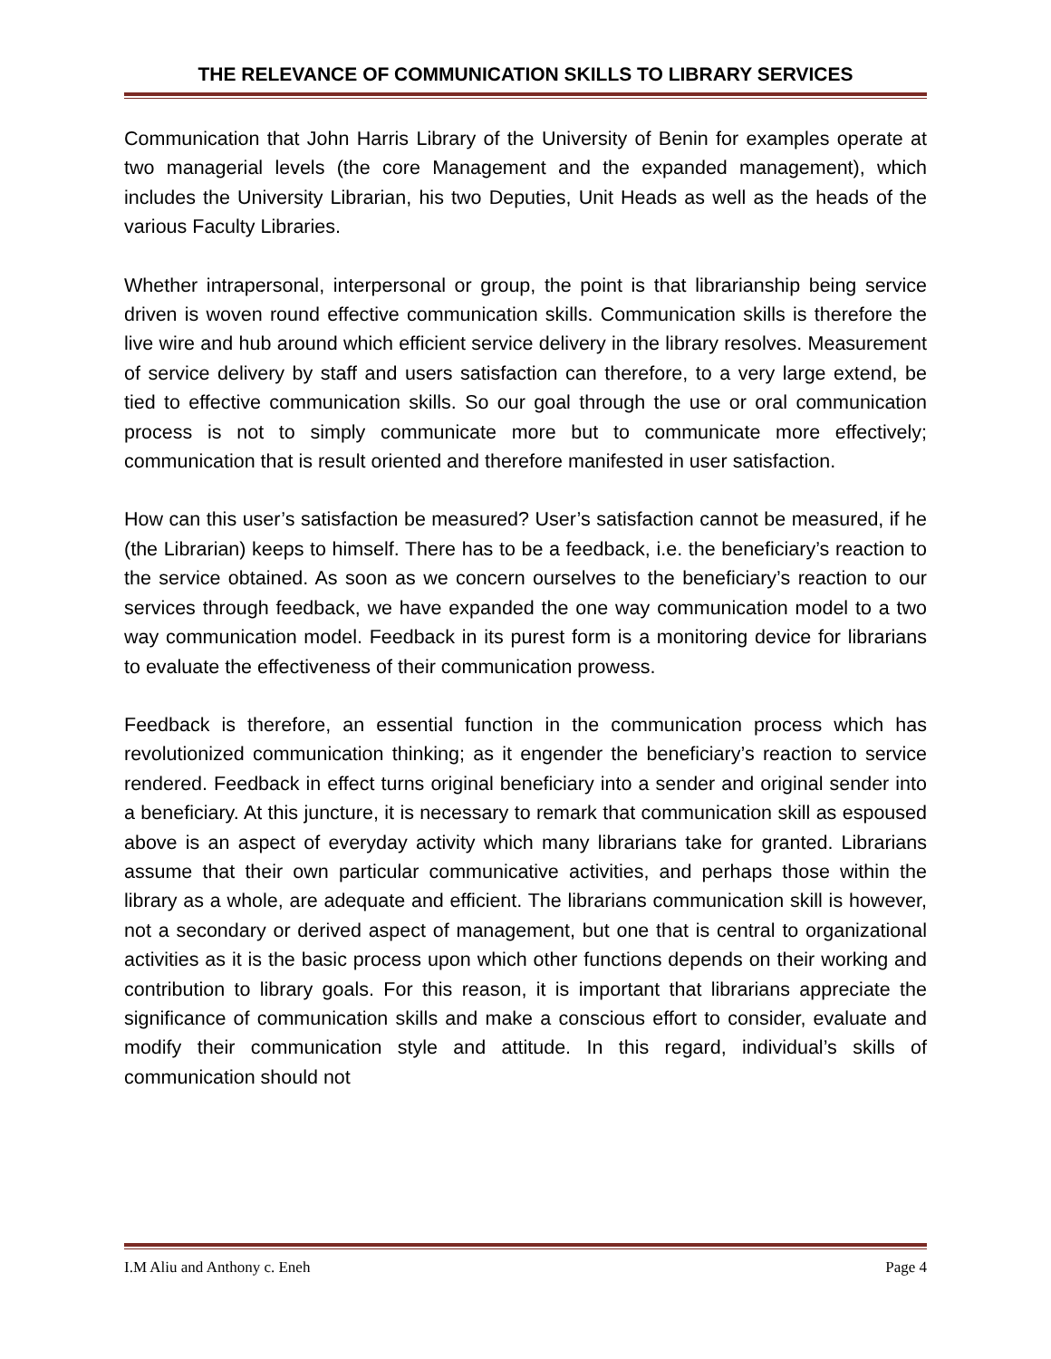THE RELEVANCE OF COMMUNICATION SKILLS TO LIBRARY SERVICES
Communication that John Harris Library of the University of Benin for examples operate at two managerial levels (the core Management and the expanded management), which includes the University Librarian, his two Deputies, Unit Heads as well as the heads of the various Faculty Libraries.
Whether intrapersonal, interpersonal or group, the point is that librarianship being service driven is woven round effective communication skills. Communication skills is therefore the live wire and hub around which efficient service delivery in the library resolves. Measurement of service delivery by staff and users satisfaction can therefore, to a very large extend, be tied to effective communication skills. So our goal through the use or oral communication process is not to simply communicate more but to communicate more effectively; communication that is result oriented and therefore manifested in user satisfaction.
How can this user’s satisfaction be measured? User’s satisfaction cannot be measured, if he (the Librarian) keeps to himself. There has to be a feedback, i.e. the beneficiary’s reaction to the service obtained. As soon as we concern ourselves to the beneficiary’s reaction to our services through feedback, we have expanded the one way communication model to a two way communication model. Feedback in its purest form is a monitoring device for librarians to evaluate the effectiveness of their communication prowess.
Feedback is therefore, an essential function in the communication process which has revolutionized communication thinking; as it engender the beneficiary’s reaction to service rendered. Feedback in effect turns original beneficiary into a sender and original sender into a beneficiary. At this juncture, it is necessary to remark that communication skill as espoused above is an aspect of everyday activity which many librarians take for granted. Librarians assume that their own particular communicative activities, and perhaps those within the library as a whole, are adequate and efficient. The librarians communication skill is however, not a secondary or derived aspect of management, but one that is central to organizational activities as it is the basic process upon which other functions depends on their working and contribution to library goals. For this reason, it is important that librarians appreciate the significance of communication skills and make a conscious effort to consider, evaluate and modify their communication style and attitude. In this regard, individual’s skills of communication should not
I.M Aliu and Anthony c. Eneh Page 4